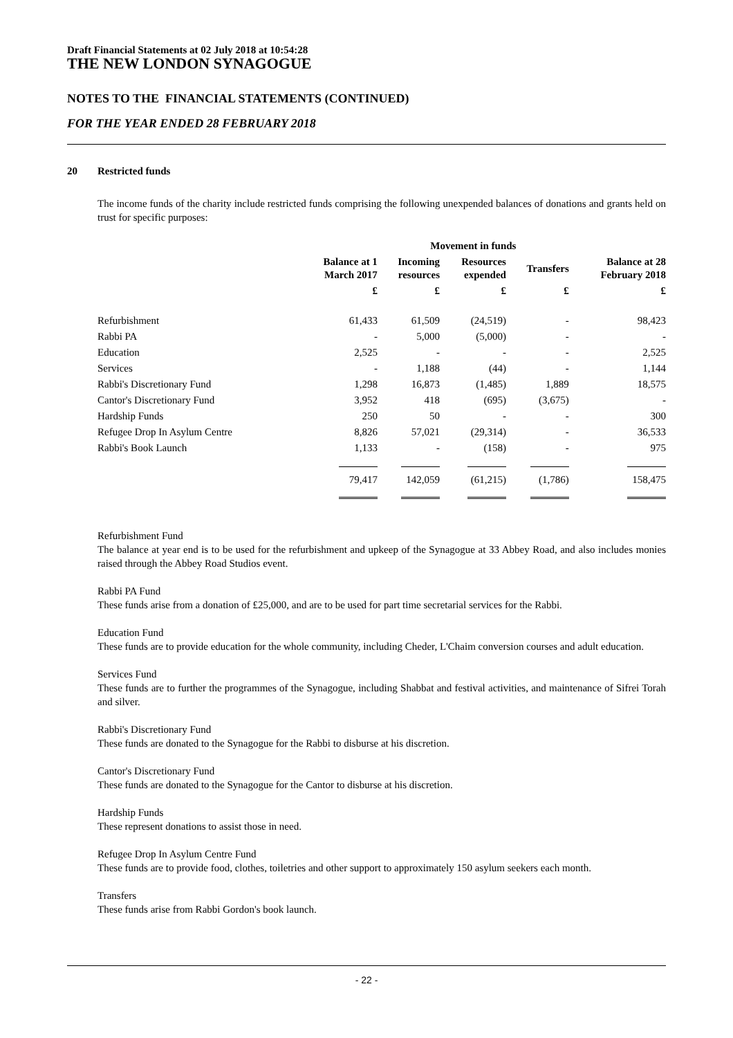Draft Financial Statements at 02 July 2018 at 10:54:28
THE NEW LONDON SYNAGOGUE
NOTES TO THE FINANCIAL STATEMENTS (CONTINUED)
FOR THE YEAR ENDED 28 FEBRUARY 2018
20 Restricted funds
The income funds of the charity include restricted funds comprising the following unexpended balances of donations and grants held on trust for specific purposes:
| | | Movement in funds | | | |
| --- | --- | --- | --- | --- | --- |
| | Balance at 1 March 2017 | Incoming resources | Resources expended | Transfers | Balance at 28 February 2018 |
| | £ | £ | £ | £ | £ |
| Refurbishment | 61,433 | 61,509 | (24,519) | - | 98,423 |
| Rabbi PA | - | 5,000 | (5,000) | - | - |
| Education | 2,525 | - | - | - | 2,525 |
| Services | - | 1,188 | (44) | - | 1,144 |
| Rabbi's Discretionary Fund | 1,298 | 16,873 | (1,485) | 1,889 | 18,575 |
| Cantor's Discretionary Fund | 3,952 | 418 | (695) | (3,675) | - |
| Hardship Funds | 250 | 50 | - | - | 300 |
| Refugee Drop In Asylum Centre | 8,826 | 57,021 | (29,314) | - | 36,533 |
| Rabbi's Book Launch | 1,133 | - | (158) | - | 975 |
| | 79,417 | 142,059 | (61,215) | (1,786) | 158,475 |
Refurbishment Fund
The balance at year end is to be used for the refurbishment and upkeep of the Synagogue at 33 Abbey Road, and also includes monies raised through the Abbey Road Studios event.
Rabbi PA Fund
These funds arise from a donation of £25,000, and are to be used for part time secretarial services for the Rabbi.
Education Fund
These funds are to provide education for the whole community, including Cheder, L'Chaim conversion courses and adult education.
Services Fund
These funds are to further the programmes of the Synagogue, including Shabbat and festival activities, and maintenance of Sifrei Torah and silver.
Rabbi's Discretionary Fund
These funds are donated to the Synagogue for the Rabbi to disburse at his discretion.
Cantor's Discretionary Fund
These funds are donated to the Synagogue for the Cantor to disburse at his discretion.
Hardship Funds
These represent donations to assist those in need.
Refugee Drop In Asylum Centre Fund
These funds are to provide food, clothes, toiletries and other support to approximately 150 asylum seekers each month.
Transfers
These funds arise from Rabbi Gordon's book launch.
- 22 -